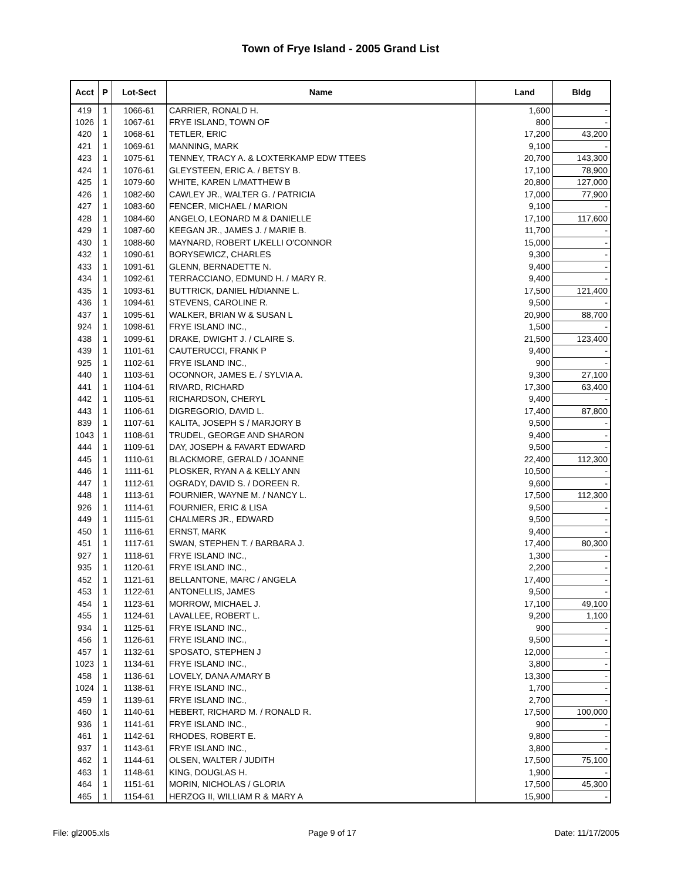Town of Frye Island - 2005 Grand List
| Acct | P | Lot-Sect | Name | Land | Bldg |
| --- | --- | --- | --- | --- | --- |
| 419 | 1 | 1066-61 | CARRIER, RONALD H. | 1,600 | - |
| 1026 | 1 | 1067-61 | FRYE ISLAND, TOWN OF | 800 | - |
| 420 | 1 | 1068-61 | TETLER, ERIC | 17,200 | 43,200 |
| 421 | 1 | 1069-61 | MANNING, MARK | 9,100 | - |
| 423 | 1 | 1075-61 | TENNEY, TRACY A. & LOXTERKAMP EDW TTEES | 20,700 | 143,300 |
| 424 | 1 | 1076-61 | GLEYSTEEN, ERIC A. / BETSY B. | 17,100 | 78,900 |
| 425 | 1 | 1079-60 | WHITE, KAREN L/MATTHEW B | 20,800 | 127,000 |
| 426 | 1 | 1082-60 | CAWLEY JR., WALTER G. / PATRICIA | 17,000 | 77,900 |
| 427 | 1 | 1083-60 | FENCER, MICHAEL / MARION | 9,100 | - |
| 428 | 1 | 1084-60 | ANGELO, LEONARD M & DANIELLE | 17,100 | 117,600 |
| 429 | 1 | 1087-60 | KEEGAN JR., JAMES J. / MARIE B. | 11,700 | - |
| 430 | 1 | 1088-60 | MAYNARD, ROBERT L/KELLI O'CONNOR | 15,000 | - |
| 432 | 1 | 1090-61 | BORYSEWICZ, CHARLES | 9,300 | - |
| 433 | 1 | 1091-61 | GLENN, BERNADETTE N. | 9,400 | - |
| 434 | 1 | 1092-61 | TERRACCIANO, EDMUND H. / MARY R. | 9,400 | - |
| 435 | 1 | 1093-61 | BUTTRICK, DANIEL H/DIANNE L. | 17,500 | 121,400 |
| 436 | 1 | 1094-61 | STEVENS, CAROLINE R. | 9,500 | - |
| 437 | 1 | 1095-61 | WALKER, BRIAN W & SUSAN L | 20,900 | 88,700 |
| 924 | 1 | 1098-61 | FRYE ISLAND INC., | 1,500 | - |
| 438 | 1 | 1099-61 | DRAKE, DWIGHT J. / CLAIRE S. | 21,500 | 123,400 |
| 439 | 1 | 1101-61 | CAUTERUCCI, FRANK P | 9,400 | - |
| 925 | 1 | 1102-61 | FRYE ISLAND INC., | 900 | - |
| 440 | 1 | 1103-61 | OCONNOR, JAMES E. / SYLVIA A. | 9,300 | 27,100 |
| 441 | 1 | 1104-61 | RIVARD, RICHARD | 17,300 | 63,400 |
| 442 | 1 | 1105-61 | RICHARDSON, CHERYL | 9,400 | - |
| 443 | 1 | 1106-61 | DIGREGORIO, DAVID L. | 17,400 | 87,800 |
| 839 | 1 | 1107-61 | KALITA, JOSEPH S / MARJORY B | 9,500 | - |
| 1043 | 1 | 1108-61 | TRUDEL, GEORGE AND SHARON | 9,400 | - |
| 444 | 1 | 1109-61 | DAY, JOSEPH & FAVART EDWARD | 9,500 | - |
| 445 | 1 | 1110-61 | BLACKMORE, GERALD / JOANNE | 22,400 | 112,300 |
| 446 | 1 | 1111-61 | PLOSKER, RYAN A & KELLY ANN | 10,500 | - |
| 447 | 1 | 1112-61 | OGRADY, DAVID S. / DOREEN R. | 9,600 | - |
| 448 | 1 | 1113-61 | FOURNIER, WAYNE M. / NANCY L. | 17,500 | 112,300 |
| 926 | 1 | 1114-61 | FOURNIER, ERIC & LISA | 9,500 | - |
| 449 | 1 | 1115-61 | CHALMERS JR., EDWARD | 9,500 | - |
| 450 | 1 | 1116-61 | ERNST, MARK | 9,400 | - |
| 451 | 1 | 1117-61 | SWAN, STEPHEN T. / BARBARA J. | 17,400 | 80,300 |
| 927 | 1 | 1118-61 | FRYE ISLAND INC., | 1,300 | - |
| 935 | 1 | 1120-61 | FRYE ISLAND INC., | 2,200 | - |
| 452 | 1 | 1121-61 | BELLANTONE, MARC / ANGELA | 17,400 | - |
| 453 | 1 | 1122-61 | ANTONELLIS, JAMES | 9,500 | - |
| 454 | 1 | 1123-61 | MORROW, MICHAEL J. | 17,100 | 49,100 |
| 455 | 1 | 1124-61 | LAVALLEE, ROBERT L. | 9,200 | 1,100 |
| 934 | 1 | 1125-61 | FRYE ISLAND INC., | 900 | - |
| 456 | 1 | 1126-61 | FRYE ISLAND INC., | 9,500 | - |
| 457 | 1 | 1132-61 | SPOSATO, STEPHEN J | 12,000 | - |
| 1023 | 1 | 1134-61 | FRYE ISLAND INC., | 3,800 | - |
| 458 | 1 | 1136-61 | LOVELY, DANA A/MARY B | 13,300 | - |
| 1024 | 1 | 1138-61 | FRYE ISLAND INC., | 1,700 | - |
| 459 | 1 | 1139-61 | FRYE ISLAND INC., | 2,700 | - |
| 460 | 1 | 1140-61 | HEBERT, RICHARD M. / RONALD R. | 17,500 | 100,000 |
| 936 | 1 | 1141-61 | FRYE ISLAND INC., | 900 | - |
| 461 | 1 | 1142-61 | RHODES, ROBERT E. | 9,800 | - |
| 937 | 1 | 1143-61 | FRYE ISLAND INC., | 3,800 | - |
| 462 | 1 | 1144-61 | OLSEN, WALTER / JUDITH | 17,500 | 75,100 |
| 463 | 1 | 1148-61 | KING, DOUGLAS H. | 1,900 | - |
| 464 | 1 | 1151-61 | MORIN, NICHOLAS / GLORIA | 17,500 | 45,300 |
| 465 | 1 | 1154-61 | HERZOG II, WILLIAM R & MARY A | 15,900 | - |
File: gl2005.xls Page 9 of 17 Date: 11/17/2005